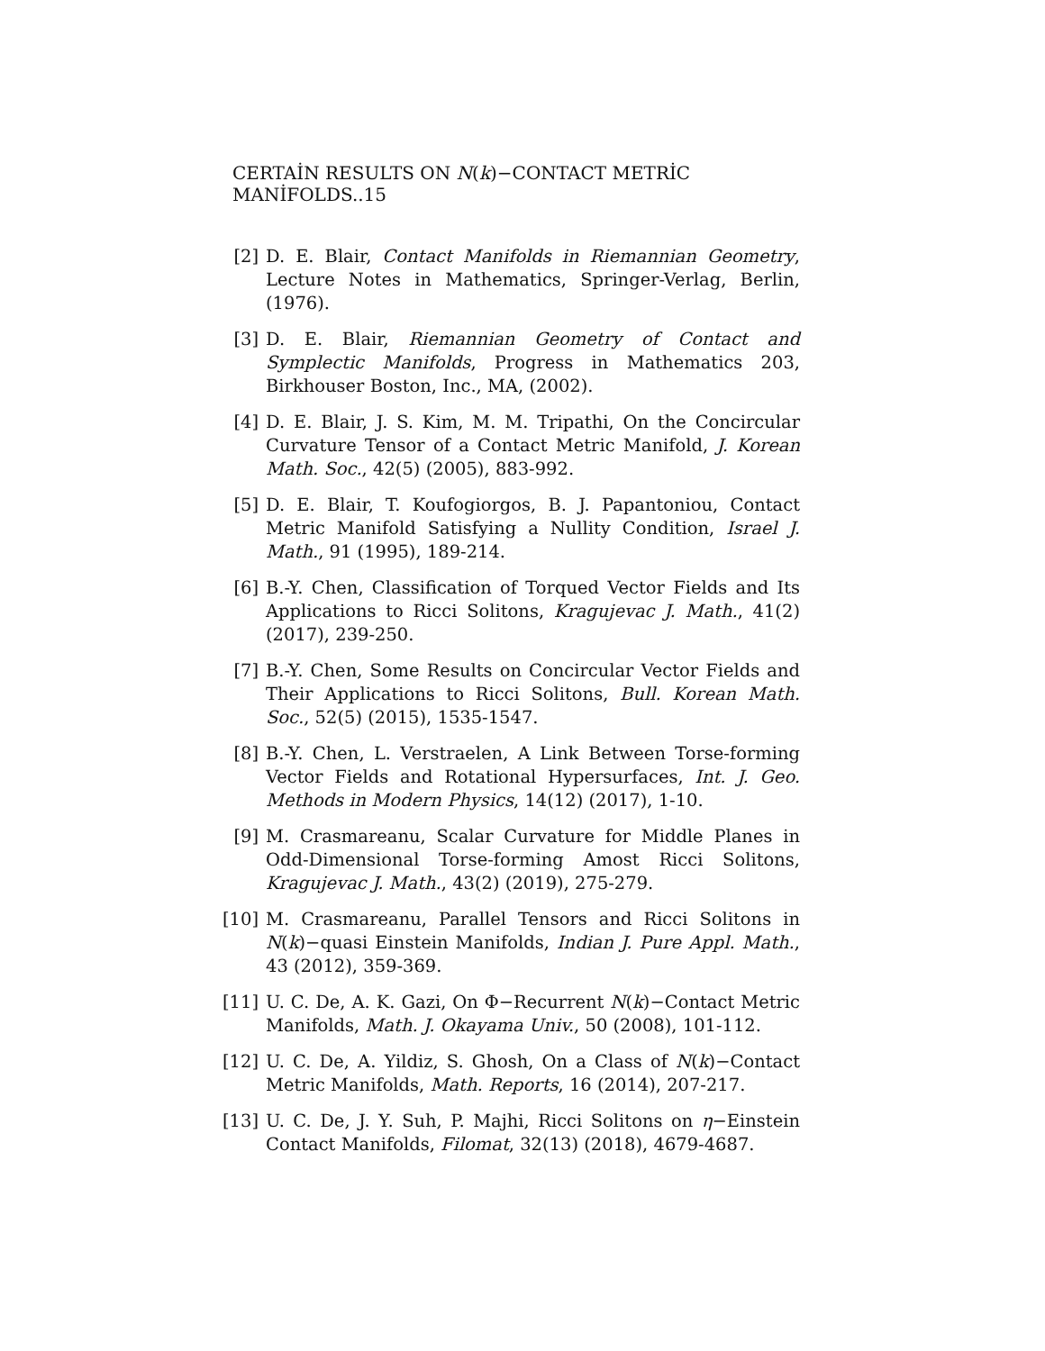CERTAİN RESULTS ON N(k)−CONTACT METRİC MANİFOLDS..15
[2] D. E. Blair, Contact Manifolds in Riemannian Geometry, Lecture Notes in Mathematics, Springer-Verlag, Berlin, (1976).
[3] D. E. Blair, Riemannian Geometry of Contact and Symplectic Manifolds, Progress in Mathematics 203, Birkhouser Boston, Inc., MA, (2002).
[4] D. E. Blair, J. S. Kim, M. M. Tripathi, On the Concircular Curvature Tensor of a Contact Metric Manifold, J. Korean Math. Soc., 42(5) (2005), 883-992.
[5] D. E. Blair, T. Koufogiorgos, B. J. Papantoniou, Contact Metric Manifold Satisfying a Nullity Condition, Israel J. Math., 91 (1995), 189-214.
[6] B.-Y. Chen, Classification of Torqued Vector Fields and Its Applications to Ricci Solitons, Kragujevac J. Math., 41(2) (2017), 239-250.
[7] B.-Y. Chen, Some Results on Concircular Vector Fields and Their Applications to Ricci Solitons, Bull. Korean Math. Soc., 52(5) (2015), 1535-1547.
[8] B.-Y. Chen, L. Verstraelen, A Link Between Torse-forming Vector Fields and Rotational Hypersurfaces, Int. J. Geo. Methods in Modern Physics, 14(12) (2017), 1-10.
[9] M. Crasmareanu, Scalar Curvature for Middle Planes in Odd-Dimensional Torse-forming Amost Ricci Solitons, Kragujevac J. Math., 43(2) (2019), 275-279.
[10] M. Crasmareanu, Parallel Tensors and Ricci Solitons in N(k)−quasi Einstein Manifolds, Indian J. Pure Appl. Math., 43 (2012), 359-369.
[11] U. C. De, A. K. Gazi, On Φ−Recurrent N(k)−Contact Metric Manifolds, Math. J. Okayama Univ., 50 (2008), 101-112.
[12] U. C. De, A. Yildiz, S. Ghosh, On a Class of N(k)−Contact Metric Manifolds, Math. Reports, 16 (2014), 207-217.
[13] U. C. De, J. Y. Suh, P. Majhi, Ricci Solitons on η−Einstein Contact Manifolds, Filomat, 32(13) (2018), 4679-4687.